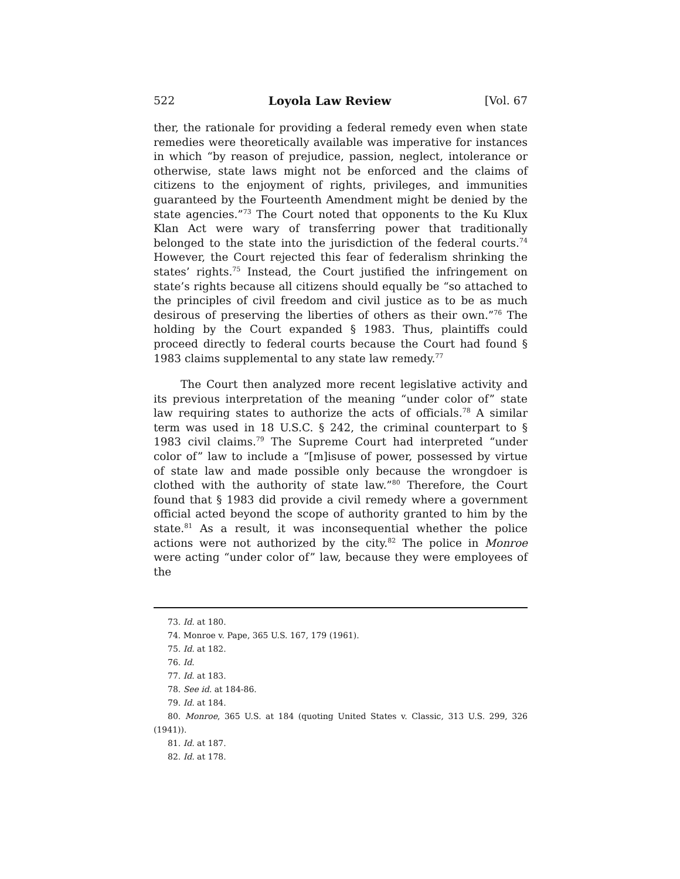522 Loyola Law Review [Vol. 67
ther, the rationale for providing a federal remedy even when state remedies were theoretically available was imperative for instances in which “by reason of prejudice, passion, neglect, intolerance or otherwise, state laws might not be enforced and the claims of citizens to the enjoyment of rights, privileges, and immunities guaranteed by the Fourteenth Amendment might be denied by the state agencies.”<sup>73</sup> The Court noted that opponents to the Ku Klux Klan Act were wary of transferring power that traditionally belonged to the state into the jurisdiction of the federal courts.<sup>74</sup> However, the Court rejected this fear of federalism shrinking the states’ rights.<sup>75</sup> Instead, the Court justified the infringement on state’s rights because all citizens should equally be “so attached to the principles of civil freedom and civil justice as to be as much desirous of preserving the liberties of others as their own.”<sup>76</sup> The holding by the Court expanded § 1983. Thus, plaintiffs could proceed directly to federal courts because the Court had found § 1983 claims supplemental to any state law remedy.<sup>77</sup>
The Court then analyzed more recent legislative activity and its previous interpretation of the meaning “under color of” state law requiring states to authorize the acts of officials.<sup>78</sup> A similar term was used in 18 U.S.C. § 242, the criminal counterpart to § 1983 civil claims.<sup>79</sup> The Supreme Court had interpreted “under color of” law to include a “[m]isuse of power, possessed by virtue of state law and made possible only because the wrongdoer is clothed with the authority of state law.”<sup>80</sup> Therefore, the Court found that § 1983 did provide a civil remedy where a government official acted beyond the scope of authority granted to him by the state.<sup>81</sup> As a result, it was inconsequential whether the police actions were not authorized by the city.<sup>82</sup> The police in Monroe were acting “under color of” law, because they were employees of the
73. Id. at 180.
74. Monroe v. Pape, 365 U.S. 167, 179 (1961).
75. Id. at 182.
76. Id.
77. Id. at 183.
78. See id. at 184-86.
79. Id. at 184.
80. Monroe, 365 U.S. at 184 (quoting United States v. Classic, 313 U.S. 299, 326 (1941)).
81. Id. at 187.
82. Id. at 178.